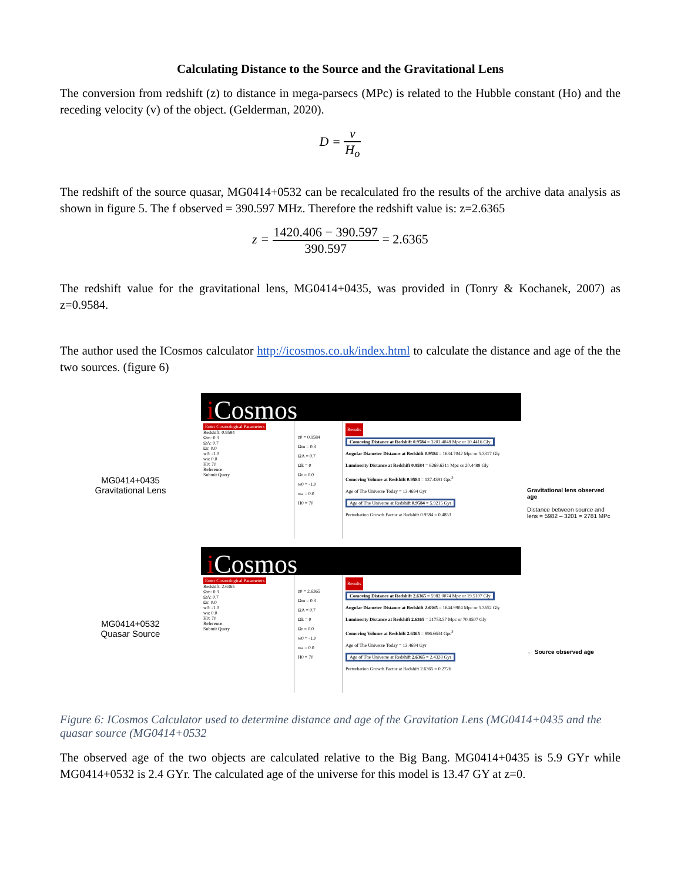Calculating Distance to the Source and the Gravitational Lens
The conversion from redshift (z) to distance in mega-parsecs (MPc) is related to the Hubble constant (Ho) and the receding velocity (v) of the object. (Gelderman, 2020).
D = v H<sub>o</sub>
The redshift of the source quasar, MG0414+0532 can be recalculated fro the results of the archive data analysis as shown in figure 5. The f observed = 390.597 MHz. Therefore the redshift value is: z=2.6365
z = 1420.406 − 390.597 390.597 = 2.6365
The redshift value for the gravitational lens, MG0414+0435, was provided in (Tonry & Kochanek, 2007) as z=0.9584.
The author used the ICosmos calculator http://icosmos.co.uk/index.html to calculate the distance and age of the the two sources. (figure 6)
MG0414+0435
Gravitational Lens
MG0414+0532
Quasar Source
i Cosmos
Enter Cosmological Parameters
Redshift: 0.9584
Ωm: 0.3
ΩΛ: 0.7
Ωr: 0.0
w0: -1.0
wa: 0.0
H0: 70
Reference:
Submit Query
z0 = 0.9584
Ωm = 0.3
ΩΛ = 0.7
Ωk = 0
Ωr = 0.0
w0 = -1.0
wa = 0.0
H0 = 70
Results
Comoving Distance at Redshift 0.9584 = 3201.4048 Mpc or 10.4416 Gly
Angular Diameter Distance at Redshift 0.9584 = 1634.7042 Mpc or 5.3317 Gly
Luminosity Distance at Redshift 0.9584 = 6269.6311 Mpc or 20.4488 Gly
Comoving Volume at Redshift 0.9584 = 137.4391 Gpc<sup>3</sup>
Age of The Universe Today = 13.4694 Gyr
Age of The Universe at Redshift 0.9584 = 5.9215 Gyr
Perturbation Growth Factor at Redshift 0.9584 = 0.4853
i Cosmos
Enter Cosmological Parameters
Redshift: 2.6365
Ωm: 0.3
ΩΛ: 0.7
Ωr: 0.0
w0: -1.0
wa: 0.0
H0: 70
Reference:
Submit Query
z0 = 2.6365
Ωm = 0.3
ΩΛ = 0.7
Ωk = 0
Ωr = 0.0
w0 = -1.0
wa = 0.0
H0 = 70
Results
Comoving Distance at Redshift 2.6365 = 5982.0074 Mpc or 19.5107 Gly
Angular Diameter Distance at Redshift 2.6365 = 1644.9904 Mpc or 5.3652 Gly
Luminosity Distance at Redshift 2.6365 = 21753.57 Mpc or 70.9507 Gly
Comoving Volume at Redshift 2.6365 = 896.6634 Gpc<sup>3</sup>
Age of The Universe Today = 13.4694 Gyr
Age of The Universe at Redshift 2.6365 = 2.4328 Gyr
Perturbation Growth Factor at Redshift 2.6365 = 0.2726
Gravitational lens observed age
Distance between source and lens = 5982 – 3201 = 2781 MPc
← Source observed age
Figure 6: ICosmos Calculator used to determine distance and age of the Gravitation Lens (MG0414+0435 and the quasar source (MG0414+0532
The observed age of the two objects are calculated relative to the Big Bang. MG0414+0435 is 5.9 GYr while MG0414+0532 is 2.4 GYr. The calculated age of the universe for this model is 13.47 GY at z=0.